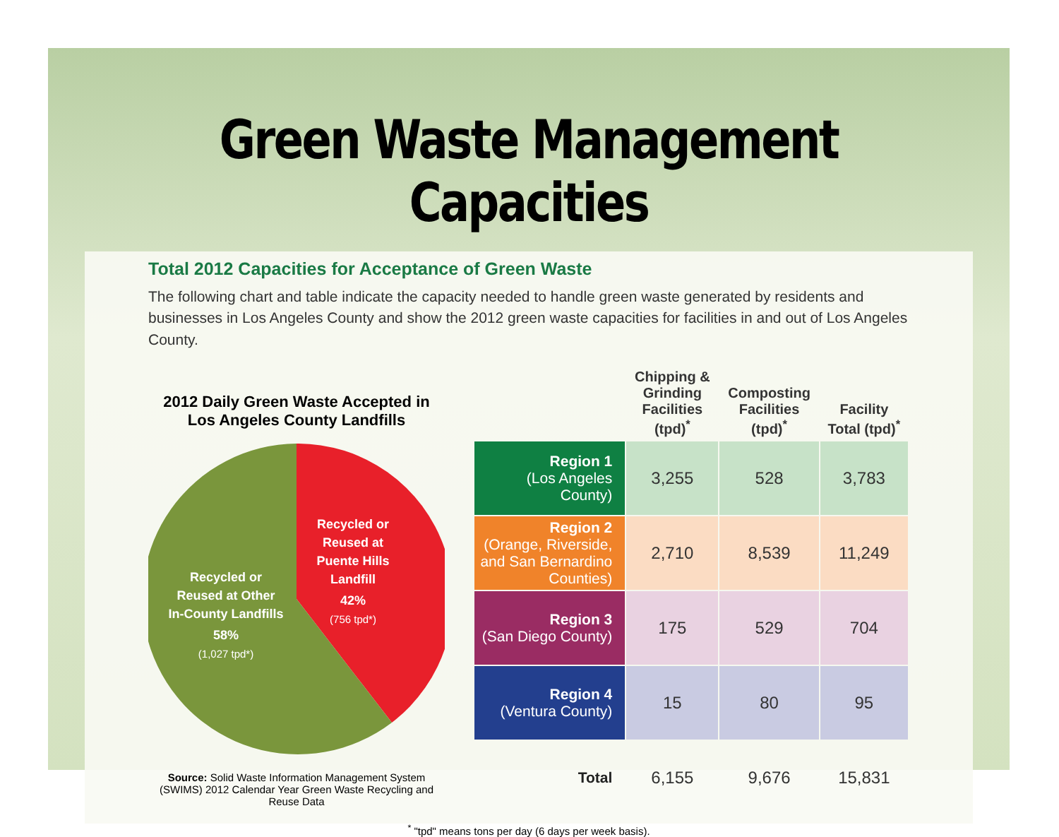Green Waste Management Capacities
Total 2012 Capacities for Acceptance of Green Waste
The following chart and table indicate the capacity needed to handle green waste generated by residents and businesses in Los Angeles County and show the 2012 green waste capacities for facilities in and out of Los Angeles County.
2012 Daily Green Waste Accepted in Los Angeles County Landfills
Recycled or Reused at Puente Hills Landfill 42% (756 tpd*)
Recycled or Reused at Other In-County Landfills 58% (1,027 tpd*)
Source: Solid Waste Information Management System (SWIMS) 2012 Calendar Year Green Waste Recycling and Reuse Data
| | Chipping & Grinding Facilities (tpd)<sup>*</sup> | Composting Facilities (tpd)<sup>*</sup> | Facility Total (tpd)<sup>*</sup> |
| --- | --- | --- | --- |
| Region 1 (Los Angeles County) | 3,255 | 528 | 3,783 |
| Region 2 (Orange, Riverside, and San Bernardino Counties) | 2,710 | 8,539 | 11,249 |
| Region 3 (San Diego County) | 175 | 529 | 704 |
| Region 4 (Ventura County) | 15 | 80 | 95 |
| Total | 6,155 | 9,676 | 15,831 |
<sup>*</sup> "tpd" means tons per day (6 days per week basis).